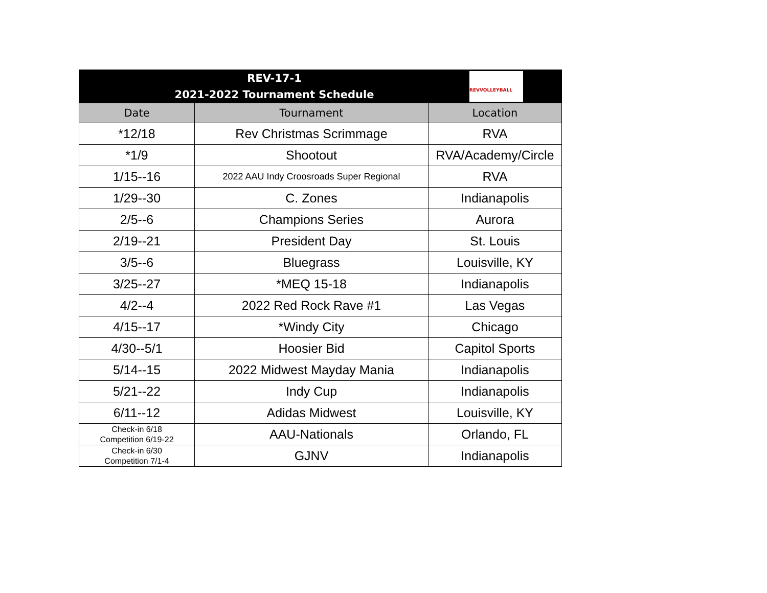| REV-17-1 2021-2022 Tournament Schedule REVVOLLEYBALL | | |
| Date | Tournament | Location |
| *12/18 | Rev Christmas Scrimmage | RVA |
| *1/9 | Shootout | RVA/Academy/Circle |
| 1/15--16 | 2022 AAU Indy Croosroads Super Regional | RVA |
| 1/29--30 | C. Zones | Indianapolis |
| 2/5--6 | Champions Series | Aurora |
| 2/19--21 | President Day | St. Louis |
| 3/5--6 | Bluegrass | Louisville, KY |
| 3/25--27 | *MEQ 15-18 | Indianapolis |
| 4/2--4 | 2022 Red Rock Rave #1 | Las Vegas |
| 4/15--17 | *Windy City | Chicago |
| 4/30--5/1 | Hoosier Bid | Capitol Sports |
| 5/14--15 | 2022 Midwest Mayday Mania | Indianapolis |
| 5/21--22 | Indy Cup | Indianapolis |
| 6/11--12 | Adidas Midwest | Louisville, KY |
| Check-in 6/18 Competition 6/19-22 | AAU-Nationals | Orlando, FL |
| Check-in 6/30 Competition 7/1-4 | GJNV | Indianapolis |